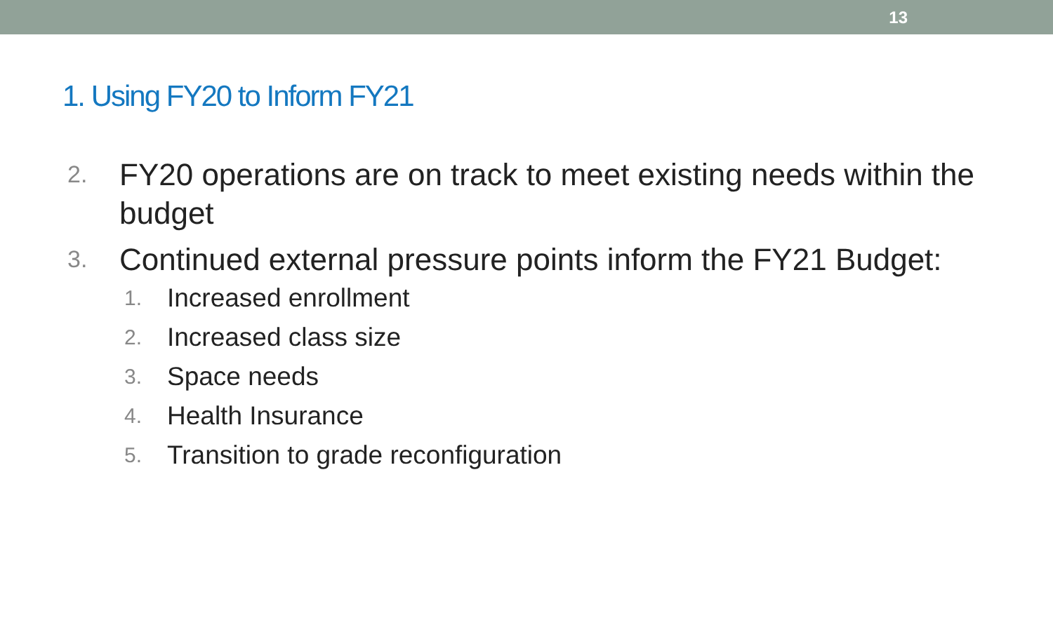13
1. Using FY20 to Inform FY21
2. FY20 operations are on track to meet existing needs within the budget
3. Continued external pressure points inform the FY21 Budget:
1. Increased enrollment
2. Increased class size
3. Space needs
4. Health Insurance
5. Transition to grade reconfiguration